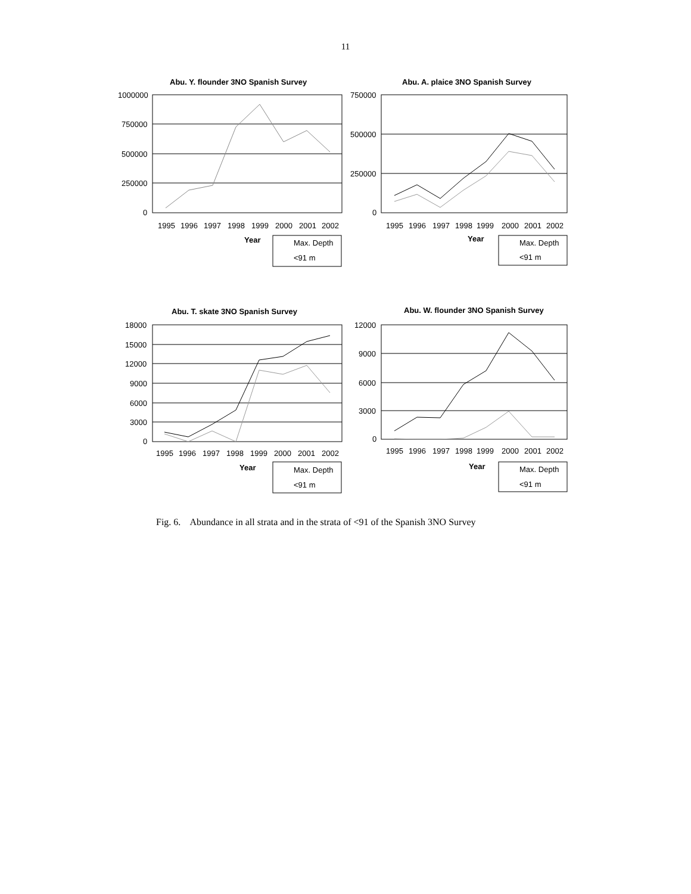11
Abu. Y. flounder 3NO Spanish Survey
1000000
750000
500000
250000
0
1995
1996
1997
1998
1999
2000
2001
2002
Year
Max. Depth
<91 m
Abu. A. plaice 3NO Spanish Survey
750000
500000
250000
0
1995
1996
1997
1998
1999
2000
2001
2002
Year
Max. Depth
<91 m
Abu. T. skate 3NO Spanish Survey
18000
15000
12000
9000
6000
3000
0
1995
1996
1997
1998
1999
2000
2001
2002
Year
Max. Depth
<91 m
Abu. W. flounder 3NO Spanish Survey
12000
9000
6000
3000
0
1995
1996
1997
1998
1999
2000
2001
2002
Year
Max. Depth
<91 m
Fig. 6. Abundance in all strata and in the strata of <91 of the Spanish 3NO Survey